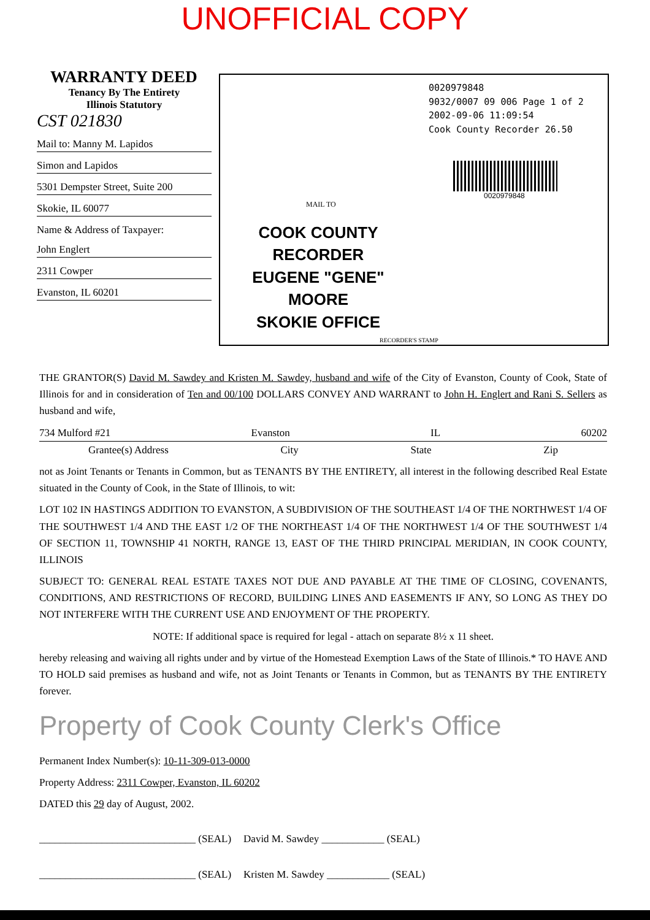UNOFFICIAL COPY
WARRANTY DEED
Tenancy By The Entirety
Illinois Statutory
CST 021830
Mail to: Manny M. Lapidos
Simon and Lapidos
5301 Dempster Street, Suite 200
Skokie, IL 60077
Name & Address of Taxpayer:
John Englert
2311 Cowper
Evanston, IL 60201
0020979848
9032/0007 09 006 Page 1 of 2
2002-09-06 11:09:54
Cook County Recorder 26.50
0020979848
MAIL TO
COOK COUNTY
RECORDER
EUGENE "GENE" MOORE
SKOKIE OFFICE
RECORDER'S STAMP
THE GRANTOR(S) David M. Sawdey and Kristen M. Sawdey, husband and wife of the City of Evanston, County of Cook, State of Illinois for and in consideration of Ten and 00/100 DOLLARS CONVEY AND WARRANT to John H. Englert and Rani S. Sellers as husband and wife,
734 Mulford #21 Evanston IL 60202
Grantee(s) Address City State Zip
not as Joint Tenants or Tenants in Common, but as TENANTS BY THE ENTIRETY, all interest in the following described Real Estate situated in the County of Cook, in the State of Illinois, to wit:
LOT 102 IN HASTINGS ADDITION TO EVANSTON, A SUBDIVISION OF THE SOUTHEAST 1/4 OF THE NORTHWEST 1/4 OF THE SOUTHWEST 1/4 AND THE EAST 1/2 OF THE NORTHEAST 1/4 OF THE NORTHWEST 1/4 OF THE SOUTHWEST 1/4 OF SECTION 11, TOWNSHIP 41 NORTH, RANGE 13, EAST OF THE THIRD PRINCIPAL MERIDIAN, IN COOK COUNTY, ILLINOIS
SUBJECT TO: GENERAL REAL ESTATE TAXES NOT DUE AND PAYABLE AT THE TIME OF CLOSING, COVENANTS, CONDITIONS, AND RESTRICTIONS OF RECORD, BUILDING LINES AND EASEMENTS IF ANY, SO LONG AS THEY DO NOT INTERFERE WITH THE CURRENT USE AND ENJOYMENT OF THE PROPERTY.
NOTE: If additional space is required for legal - attach on separate 8½ x 11 sheet.
hereby releasing and waiving all rights under and by virtue of the Homestead Exemption Laws of the State of Illinois.* TO HAVE AND TO HOLD said premises as husband and wife, not as Joint Tenants or Tenants in Common, but as TENANTS BY THE ENTIRETY forever.
Property of Cook County Clerk's Office
Permanent Index Number(s): 10-11-309-013-0000
Property Address: 2311 Cowper, Evanston, IL 60202
DATED this 29 day of August, 2002.
______________________________ (SEAL) David M. Sawdey ____________ (SEAL)
______________________________ (SEAL) Kristen M. Sawdey ____________ (SEAL)